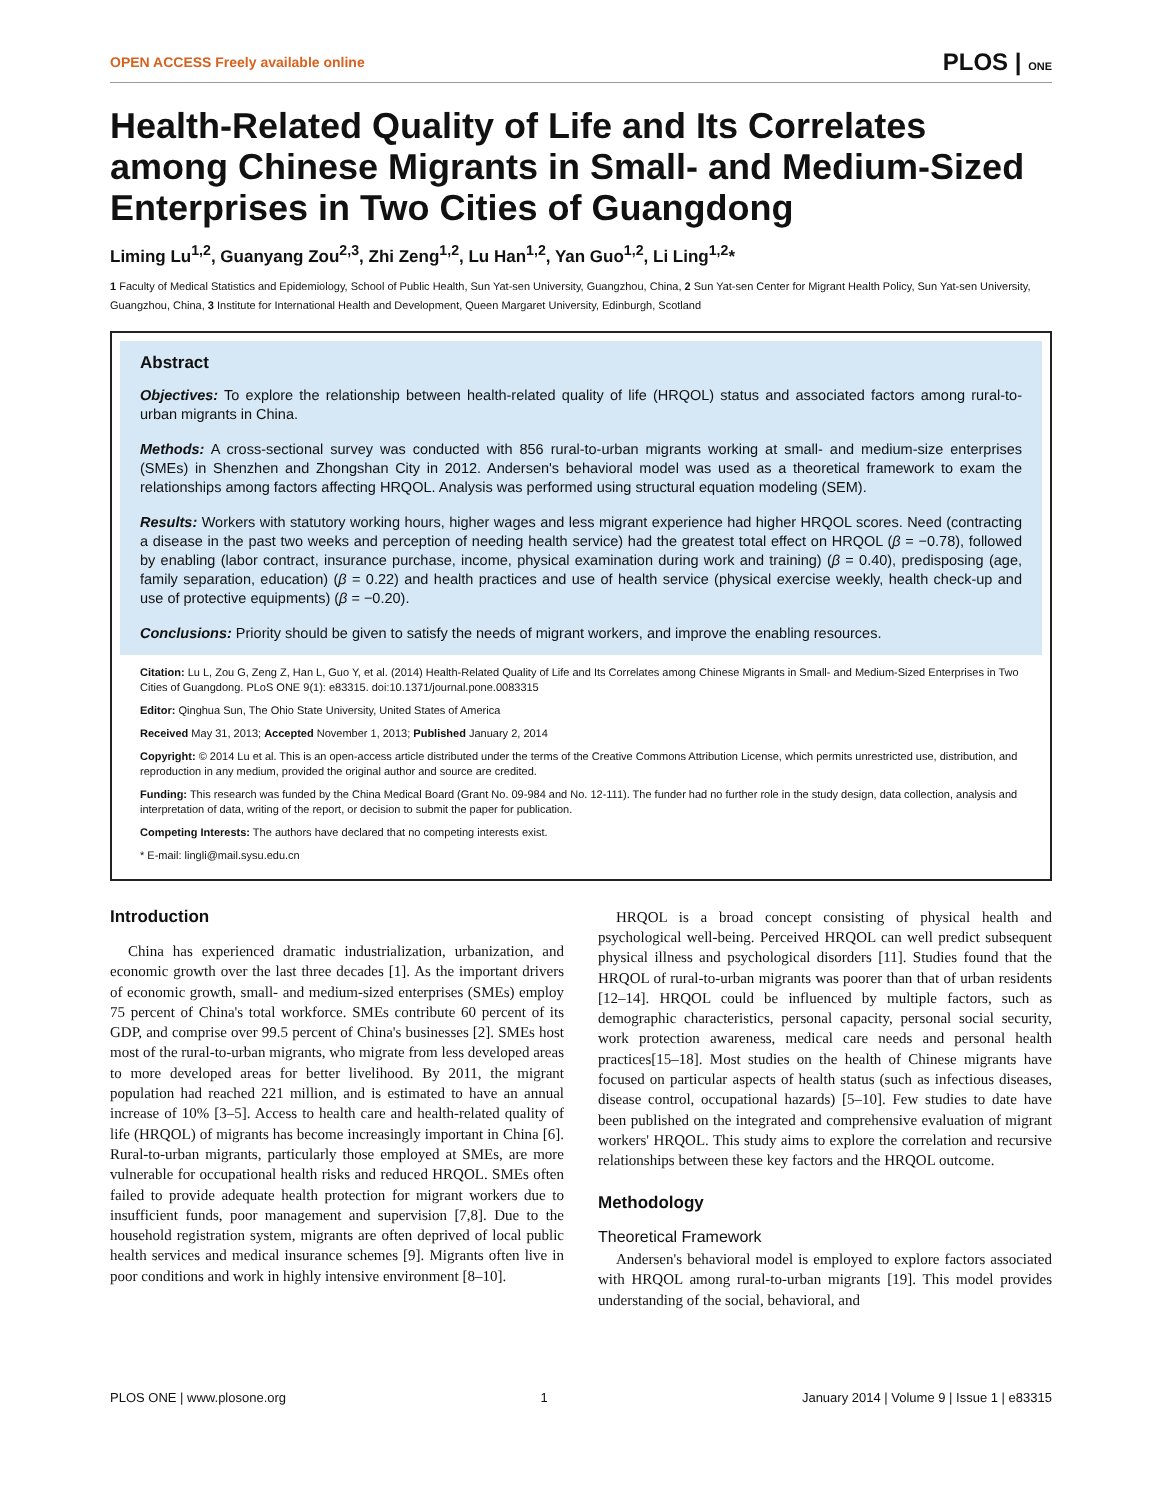OPEN ACCESS Freely available online PLOS | ONE
Health-Related Quality of Life and Its Correlates among Chinese Migrants in Small- and Medium-Sized Enterprises in Two Cities of Guangdong
Liming Lu<sup>1,2</sup>, Guanyang Zou<sup>2,3</sup>, Zhi Zeng<sup>1,2</sup>, Lu Han<sup>1,2</sup>, Yan Guo<sup>1,2</sup>, Li Ling<sup>1,2</sup>*
1 Faculty of Medical Statistics and Epidemiology, School of Public Health, Sun Yat-sen University, Guangzhou, China, 2 Sun Yat-sen Center for Migrant Health Policy, Sun Yat-sen University, Guangzhou, China, 3 Institute for International Health and Development, Queen Margaret University, Edinburgh, Scotland
Abstract
Objectives: To explore the relationship between health-related quality of life (HRQOL) status and associated factors among rural-to-urban migrants in China.
Methods: A cross-sectional survey was conducted with 856 rural-to-urban migrants working at small- and medium-size enterprises (SMEs) in Shenzhen and Zhongshan City in 2012. Andersen's behavioral model was used as a theoretical framework to exam the relationships among factors affecting HRQOL. Analysis was performed using structural equation modeling (SEM).
Results: Workers with statutory working hours, higher wages and less migrant experience had higher HRQOL scores. Need (contracting a disease in the past two weeks and perception of needing health service) had the greatest total effect on HRQOL (β = −0.78), followed by enabling (labor contract, insurance purchase, income, physical examination during work and training) (β = 0.40), predisposing (age, family separation, education) (β = 0.22) and health practices and use of health service (physical exercise weekly, health check-up and use of protective equipments) (β = −0.20).
Conclusions: Priority should be given to satisfy the needs of migrant workers, and improve the enabling resources.
Citation: Lu L, Zou G, Zeng Z, Han L, Guo Y, et al. (2014) Health-Related Quality of Life and Its Correlates among Chinese Migrants in Small- and Medium-Sized Enterprises in Two Cities of Guangdong. PLoS ONE 9(1): e83315. doi:10.1371/journal.pone.0083315
Editor: Qinghua Sun, The Ohio State University, United States of America
Received May 31, 2013; Accepted November 1, 2013; Published January 2, 2014
Copyright: © 2014 Lu et al. This is an open-access article distributed under the terms of the Creative Commons Attribution License, which permits unrestricted use, distribution, and reproduction in any medium, provided the original author and source are credited.
Funding: This research was funded by the China Medical Board (Grant No. 09-984 and No. 12-111). The funder had no further role in the study design, data collection, analysis and interpretation of data, writing of the report, or decision to submit the paper for publication.
Competing Interests: The authors have declared that no competing interests exist.
* E-mail: lingli@mail.sysu.edu.cn
Introduction
China has experienced dramatic industrialization, urbanization, and economic growth over the last three decades [1]. As the important drivers of economic growth, small- and medium-sized enterprises (SMEs) employ 75 percent of China's total workforce. SMEs contribute 60 percent of its GDP, and comprise over 99.5 percent of China's businesses [2]. SMEs host most of the rural-to-urban migrants, who migrate from less developed areas to more developed areas for better livelihood. By 2011, the migrant population had reached 221 million, and is estimated to have an annual increase of 10% [3–5]. Access to health care and health-related quality of life (HRQOL) of migrants has become increasingly important in China [6]. Rural-to-urban migrants, particularly those employed at SMEs, are more vulnerable for occupational health risks and reduced HRQOL. SMEs often failed to provide adequate health protection for migrant workers due to insufficient funds, poor management and supervision [7,8]. Due to the household registration system, migrants are often deprived of local public health services and medical insurance schemes [9]. Migrants often live in poor conditions and work in highly intensive environment [8–10].
HRQOL is a broad concept consisting of physical health and psychological well-being. Perceived HRQOL can well predict subsequent physical illness and psychological disorders [11]. Studies found that the HRQOL of rural-to-urban migrants was poorer than that of urban residents [12–14]. HRQOL could be influenced by multiple factors, such as demographic characteristics, personal capacity, personal social security, work protection awareness, medical care needs and personal health practices[15–18]. Most studies on the health of Chinese migrants have focused on particular aspects of health status (such as infectious diseases, disease control, occupational hazards) [5–10]. Few studies to date have been published on the integrated and comprehensive evaluation of migrant workers' HRQOL. This study aims to explore the correlation and recursive relationships between these key factors and the HRQOL outcome.
Methodology
Theoretical Framework
Andersen's behavioral model is employed to explore factors associated with HRQOL among rural-to-urban migrants [19]. This model provides understanding of the social, behavioral, and
PLOS ONE | www.plosone.org 1 January 2014 | Volume 9 | Issue 1 | e83315